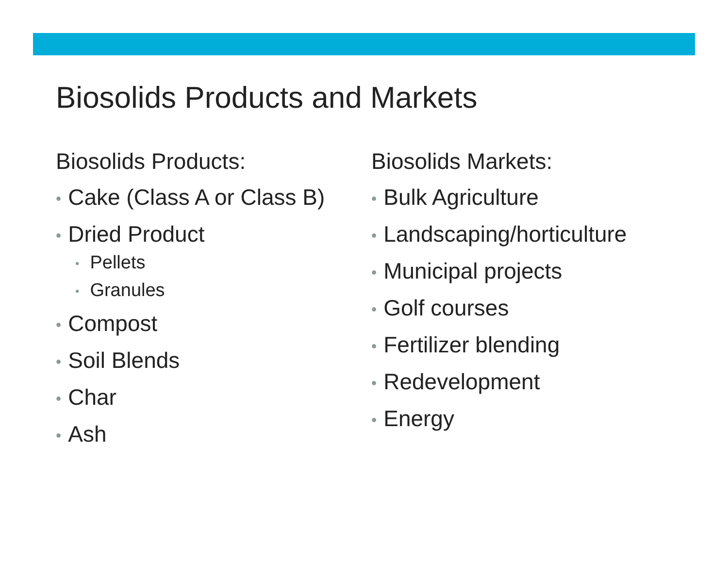Biosolids Products and Markets
Biosolids Products:
• Cake (Class A or Class B)
• Dried Product
• Pellets
• Granules
• Compost
• Soil Blends
• Char
• Ash
Biosolids Markets:
• Bulk Agriculture
• Landscaping/horticulture
• Municipal projects
• Golf courses
• Fertilizer blending
• Redevelopment
• Energy